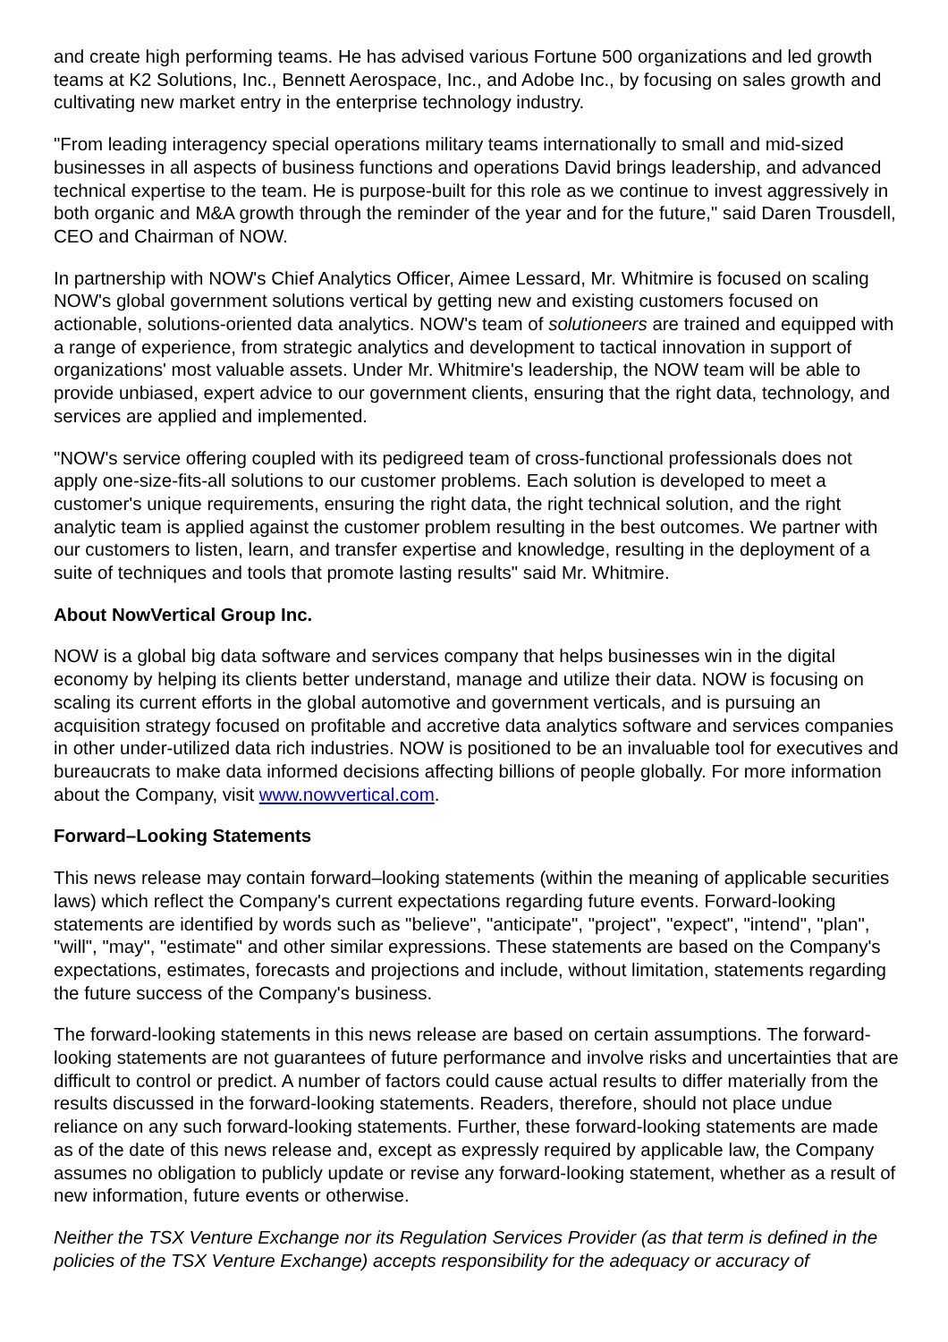and create high performing teams. He has advised various Fortune 500 organizations and led growth teams at K2 Solutions, Inc., Bennett Aerospace, Inc., and Adobe Inc., by focusing on sales growth and cultivating new market entry in the enterprise technology industry.
"From leading interagency special operations military teams internationally to small and mid-sized businesses in all aspects of business functions and operations David brings leadership, and advanced technical expertise to the team. He is purpose-built for this role as we continue to invest aggressively in both organic and M&A growth through the reminder of the year and for the future," said Daren Trousdell, CEO and Chairman of NOW.
In partnership with NOW's Chief Analytics Officer, Aimee Lessard, Mr. Whitmire is focused on scaling NOW's global government solutions vertical by getting new and existing customers focused on actionable, solutions-oriented data analytics. NOW's team of solutioneers are trained and equipped with a range of experience, from strategic analytics and development to tactical innovation in support of organizations' most valuable assets. Under Mr. Whitmire's leadership, the NOW team will be able to provide unbiased, expert advice to our government clients, ensuring that the right data, technology, and services are applied and implemented.
"NOW's service offering coupled with its pedigreed team of cross-functional professionals does not apply one-size-fits-all solutions to our customer problems. Each solution is developed to meet a customer's unique requirements, ensuring the right data, the right technical solution, and the right analytic team is applied against the customer problem resulting in the best outcomes. We partner with our customers to listen, learn, and transfer expertise and knowledge, resulting in the deployment of a suite of techniques and tools that promote lasting results" said Mr. Whitmire.
About NowVertical Group Inc.
NOW is a global big data software and services company that helps businesses win in the digital economy by helping its clients better understand, manage and utilize their data. NOW is focusing on scaling its current efforts in the global automotive and government verticals, and is pursuing an acquisition strategy focused on profitable and accretive data analytics software and services companies in other under-utilized data rich industries. NOW is positioned to be an invaluable tool for executives and bureaucrats to make data informed decisions affecting billions of people globally. For more information about the Company, visit www.nowvertical.com.
Forward–Looking Statements
This news release may contain forward–looking statements (within the meaning of applicable securities laws) which reflect the Company's current expectations regarding future events. Forward-looking statements are identified by words such as "believe", "anticipate", "project", "expect", "intend", "plan", "will", "may", "estimate" and other similar expressions. These statements are based on the Company's expectations, estimates, forecasts and projections and include, without limitation, statements regarding the future success of the Company's business.
The forward-looking statements in this news release are based on certain assumptions. The forward-looking statements are not guarantees of future performance and involve risks and uncertainties that are difficult to control or predict. A number of factors could cause actual results to differ materially from the results discussed in the forward-looking statements. Readers, therefore, should not place undue reliance on any such forward-looking statements. Further, these forward-looking statements are made as of the date of this news release and, except as expressly required by applicable law, the Company assumes no obligation to publicly update or revise any forward-looking statement, whether as a result of new information, future events or otherwise.
Neither the TSX Venture Exchange nor its Regulation Services Provider (as that term is defined in the policies of the TSX Venture Exchange) accepts responsibility for the adequacy or accuracy of